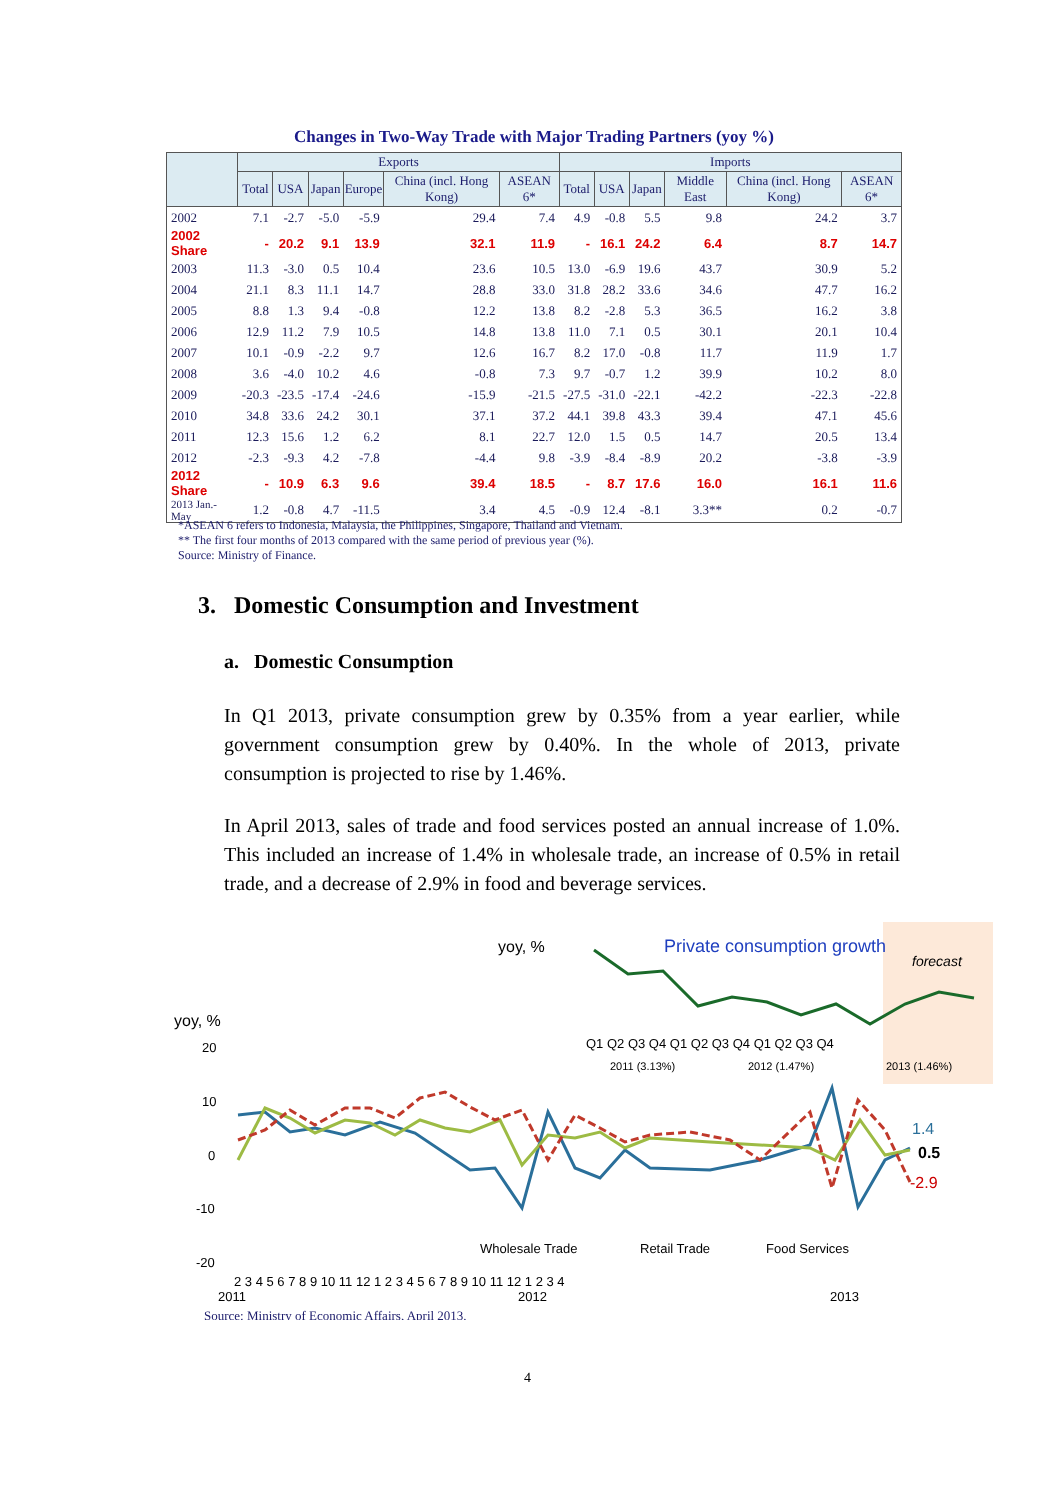Changes in Two-Way Trade with Major Trading Partners (yoy %)
| | Exports | | | | | | Imports | | | | | |
| --- | --- | --- | --- | --- | --- | --- | --- | --- | --- | --- | --- | --- |
| | Total | USA | Japan | Europe | China (incl. Hong Kong) | ASEAN 6* | Total | USA | Japan | Middle East | China (incl. Hong Kong) | ASEAN 6* |
| 2002 | 7.1 | -2.7 | -5.0 | -5.9 | 29.4 | 7.4 | 4.9 | -0.8 | 5.5 | 9.8 | 24.2 | 3.7 |
| 2002 Share | - | 20.2 | 9.1 | 13.9 | 32.1 | 11.9 | - | 16.1 | 24.2 | 6.4 | 8.7 | 14.7 |
| 2003 | 11.3 | -3.0 | 0.5 | 10.4 | 23.6 | 10.5 | 13.0 | -6.9 | 19.6 | 43.7 | 30.9 | 5.2 |
| 2004 | 21.1 | 8.3 | 11.1 | 14.7 | 28.8 | 33.0 | 31.8 | 28.2 | 33.6 | 34.6 | 47.7 | 16.2 |
| 2005 | 8.8 | 1.3 | 9.4 | -0.8 | 12.2 | 13.8 | 8.2 | -2.8 | 5.3 | 36.5 | 16.2 | 3.8 |
| 2006 | 12.9 | 11.2 | 7.9 | 10.5 | 14.8 | 13.8 | 11.0 | 7.1 | 0.5 | 30.1 | 20.1 | 10.4 |
| 2007 | 10.1 | -0.9 | -2.2 | 9.7 | 12.6 | 16.7 | 8.2 | 17.0 | -0.8 | 11.7 | 11.9 | 1.7 |
| 2008 | 3.6 | -4.0 | 10.2 | 4.6 | -0.8 | 7.3 | 9.7 | -0.7 | 1.2 | 39.9 | 10.2 | 8.0 |
| 2009 | -20.3 | -23.5 | -17.4 | -24.6 | -15.9 | -21.5 | -27.5 | -31.0 | -22.1 | -42.2 | -22.3 | -22.8 |
| 2010 | 34.8 | 33.6 | 24.2 | 30.1 | 37.1 | 37.2 | 44.1 | 39.8 | 43.3 | 39.4 | 47.1 | 45.6 |
| 2011 | 12.3 | 15.6 | 1.2 | 6.2 | 8.1 | 22.7 | 12.0 | 1.5 | 0.5 | 14.7 | 20.5 | 13.4 |
| 2012 | -2.3 | -9.3 | 4.2 | -7.8 | -4.4 | 9.8 | -3.9 | -8.4 | -8.9 | 20.2 | -3.8 | -3.9 |
| 2012 Share | - | 10.9 | 6.3 | 9.6 | 39.4 | 18.5 | - | 8.7 | 17.6 | 16.0 | 16.1 | 11.6 |
| 2013 Jan.-May | 1.2 | -0.8 | 4.7 | -11.5 | 3.4 | 4.5 | -0.9 | 12.4 | -8.1 | 3.3** | 0.2 | -0.7 |
*ASEAN 6 refers to Indonesia, Malaysia, the Philippines, Singapore, Thailand and Vietnam.
** The first four months of 2013 compared with the same period of previous year (%).
Source: Ministry of Finance.
3. Domestic Consumption and Investment
a. Domestic Consumption
In Q1 2013, private consumption grew by 0.35% from a year earlier, while government consumption grew by 0.40%. In the whole of 2013, private consumption is projected to rise by 1.46%.
In April 2013, sales of trade and food services posted an annual increase of 1.0%. This included an increase of 1.4% in wholesale trade, an increase of 0.5% in retail trade, and a decrease of 2.9% in food and beverage services.
yoy, %
Private consumption growth
forecast
Q1 Q2 Q3 Q4 Q1 Q2 Q3 Q4 Q1 Q2 Q3 Q4
2011 (3.13%)
2012 (1.47%)
2013 (1.46%)
yoy, %
20
10
0
-10
-20
1.4
0.5
-2.9
Wholesale Trade
Retail Trade
Food Services
2 3 4 5 6 7 8 9 10 11 12 1 2 3 4 5 6 7 8 9 10 11 12 1 2 3 4
2011
2012
2013
Source: Ministry of Economic Affairs, April 2013.
4